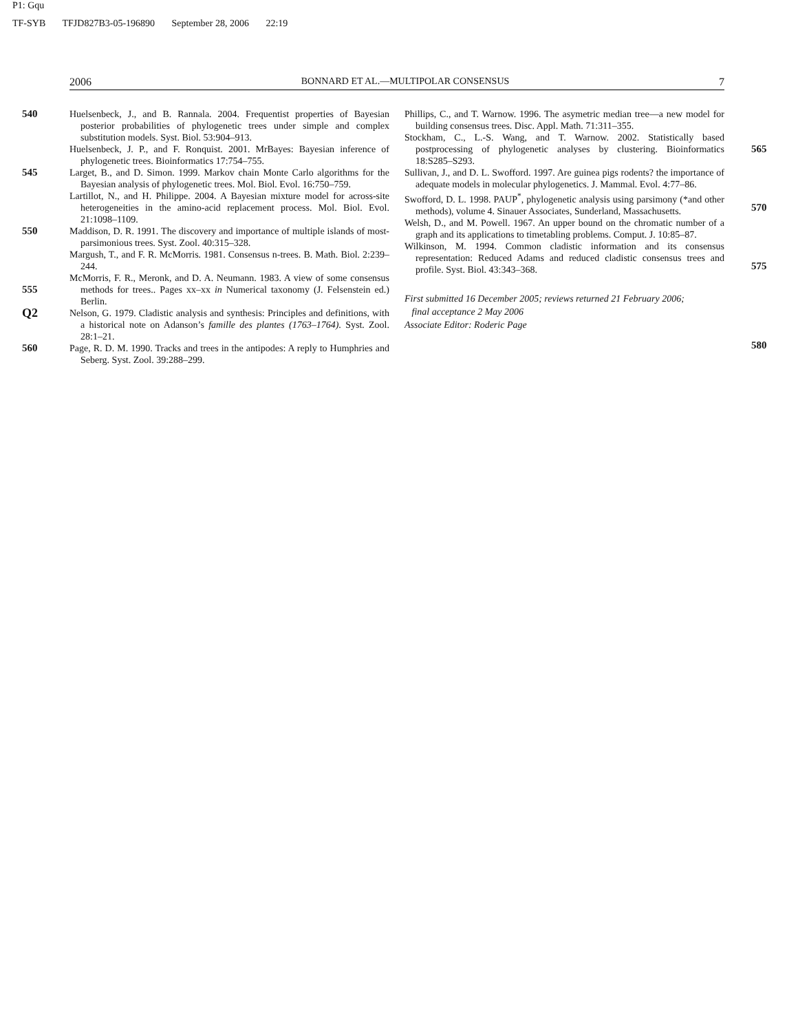P1: Gqu
TF-SYB TFJD827B3-05-196890 September 28, 2006 22:19
2006 BONNARD ET AL.—MULTIPOLAR CONSENSUS 7
540
545
550
555
Q2
560
Huelsenbeck, J., and B. Rannala. 2004. Frequentist properties of Bayesian posterior probabilities of phylogenetic trees under simple and complex substitution models. Syst. Biol. 53:904–913.
Huelsenbeck, J. P., and F. Ronquist. 2001. MrBayes: Bayesian inference of phylogenetic trees. Bioinformatics 17:754–755.
Larget, B., and D. Simon. 1999. Markov chain Monte Carlo algorithms for the Bayesian analysis of phylogenetic trees. Mol. Biol. Evol. 16:750–759.
Lartillot, N., and H. Philippe. 2004. A Bayesian mixture model for across-site heterogeneities in the amino-acid replacement process. Mol. Biol. Evol. 21:1098–1109.
Maddison, D. R. 1991. The discovery and importance of multiple islands of most-parsimonious trees. Syst. Zool. 40:315–328.
Margush, T., and F. R. McMorris. 1981. Consensus n-trees. B. Math. Biol. 2:239–244.
McMorris, F. R., Meronk, and D. A. Neumann. 1983. A view of some consensus methods for trees.. Pages xx–xx in Numerical taxonomy (J. Felsenstein ed.) Berlin.
Nelson, G. 1979. Cladistic analysis and synthesis: Principles and definitions, with a historical note on Adanson’s famille des plantes (1763–1764). Syst. Zool. 28:1–21.
Page, R. D. M. 1990. Tracks and trees in the antipodes: A reply to Humphries and Seberg. Syst. Zool. 39:288–299.
Phillips, C., and T. Warnow. 1996. The asymetric median tree—a new model for building consensus trees. Disc. Appl. Math. 71:311–355.
Stockham, C., L.-S. Wang, and T. Warnow. 2002. Statistically based postprocessing of phylogenetic analyses by clustering. Bioinformatics 18:S285–S293.
Sullivan, J., and D. L. Swofford. 1997. Are guinea pigs rodents? the importance of adequate models in molecular phylogenetics. J. Mammal. Evol. 4:77–86.
Swofford, D. L. 1998. PAUP<sup>*</sup>, phylogenetic analysis using parsimony (*and other methods), volume 4. Sinauer Associates, Sunderland, Massachusetts.
Welsh, D., and M. Powell. 1967. An upper bound on the chromatic number of a graph and its applications to timetabling problems. Comput. J. 10:85–87.
Wilkinson, M. 1994. Common cladistic information and its consensus representation: Reduced Adams and reduced cladistic consensus trees and profile. Syst. Biol. 43:343–368.
First submitted 16 December 2005; reviews returned 21 February 2006;
final acceptance 2 May 2006
Associate Editor: Roderic Page
565
570
575
580